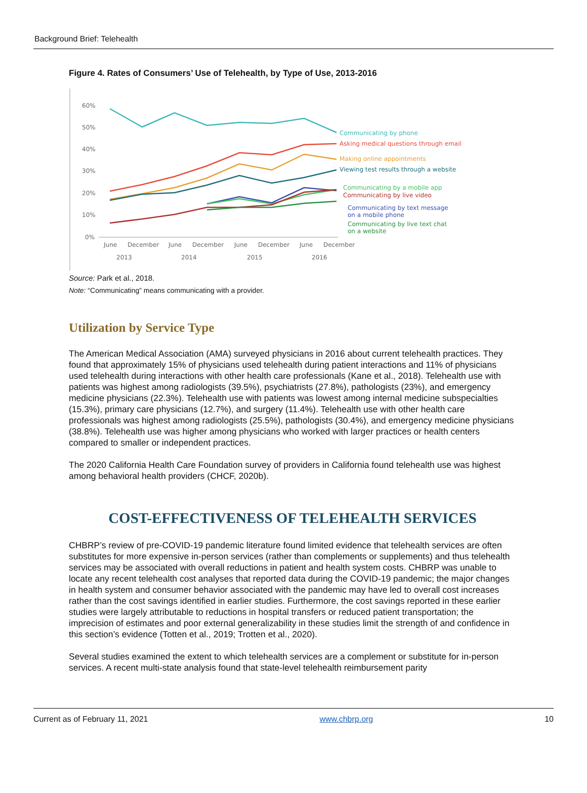Background Brief: Telehealth
Figure 4. Rates of Consumers’ Use of Telehealth, by Type of Use, 2013-2016
60%
50%
40%
30%
20%
10%
0%
June
December
June
December
June
December
June
December
2013
2014
2015
2016
Communicating by phone
Asking medical questions through email
Making online appointments
Viewing test results through a website
Communicating by a mobile app
Communicating by live video
Communicating by text message
on a mobile phone
Communicating by live text chat
on a website
Source: Park et al., 2018.
Note: “Communicating” means communicating with a provider.
Utilization by Service Type
The American Medical Association (AMA) surveyed physicians in 2016 about current telehealth practices. They found that approximately 15% of physicians used telehealth during patient interactions and 11% of physicians used telehealth during interactions with other health care professionals (Kane et al., 2018). Telehealth use with patients was highest among radiologists (39.5%), psychiatrists (27.8%), pathologists (23%), and emergency medicine physicians (22.3%). Telehealth use with patients was lowest among internal medicine subspecialties (15.3%), primary care physicians (12.7%), and surgery (11.4%). Telehealth use with other health care professionals was highest among radiologists (25.5%), pathologists (30.4%), and emergency medicine physicians (38.8%). Telehealth use was higher among physicians who worked with larger practices or health centers compared to smaller or independent practices.
The 2020 California Health Care Foundation survey of providers in California found telehealth use was highest among behavioral health providers (CHCF, 2020b).
COST-EFFECTIVENESS OF TELEHEALTH SERVICES
CHBRP’s review of pre-COVID-19 pandemic literature found limited evidence that telehealth services are often substitutes for more expensive in-person services (rather than complements or supplements) and thus telehealth services may be associated with overall reductions in patient and health system costs. CHBRP was unable to locate any recent telehealth cost analyses that reported data during the COVID-19 pandemic; the major changes in health system and consumer behavior associated with the pandemic may have led to overall cost increases rather than the cost savings identified in earlier studies. Furthermore, the cost savings reported in these earlier studies were largely attributable to reductions in hospital transfers or reduced patient transportation; the imprecision of estimates and poor external generalizability in these studies limit the strength of and confidence in this section’s evidence (Totten et al., 2019; Trotten et al., 2020).
Several studies examined the extent to which telehealth services are a complement or substitute for in-person services. A recent multi-state analysis found that state-level telehealth reimbursement parity
Current as of February 11, 2021 www.chbrp.org 10